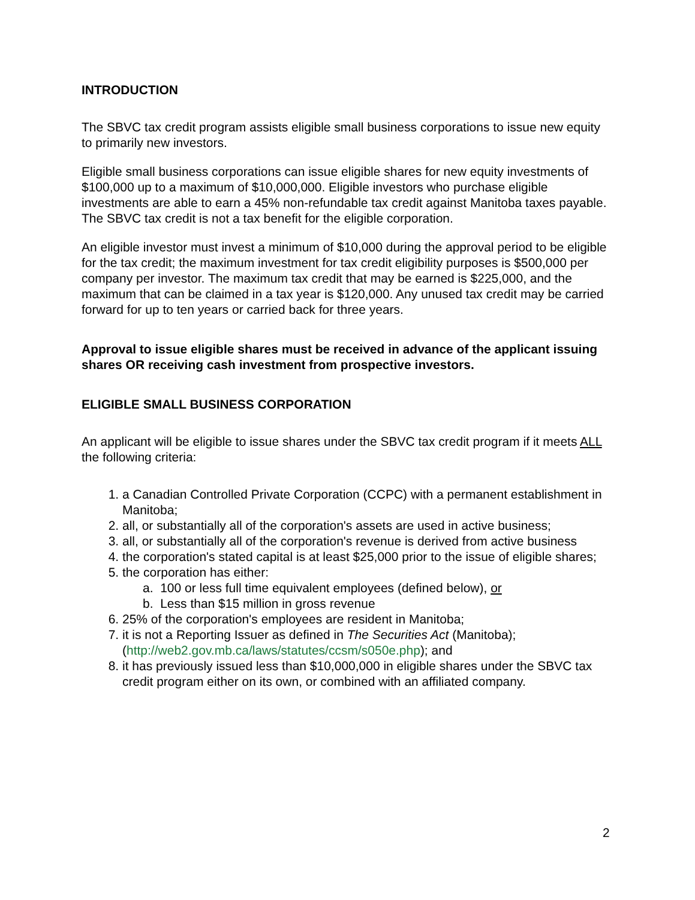INTRODUCTION
The SBVC tax credit program assists eligible small business corporations to issue new equity to primarily new investors.
Eligible small business corporations can issue eligible shares for new equity investments of $100,000 up to a maximum of $10,000,000. Eligible investors who purchase eligible investments are able to earn a 45% non-refundable tax credit against Manitoba taxes payable. The SBVC tax credit is not a tax benefit for the eligible corporation.
An eligible investor must invest a minimum of $10,000 during the approval period to be eligible for the tax credit; the maximum investment for tax credit eligibility purposes is $500,000 per company per investor. The maximum tax credit that may be earned is $225,000, and the maximum that can be claimed in a tax year is $120,000. Any unused tax credit may be carried forward for up to ten years or carried back for three years.
Approval to issue eligible shares must be received in advance of the applicant issuing shares OR receiving cash investment from prospective investors.
ELIGIBLE SMALL BUSINESS CORPORATION
An applicant will be eligible to issue shares under the SBVC tax credit program if it meets ALL the following criteria:
1. a Canadian Controlled Private Corporation (CCPC) with a permanent establishment in Manitoba;
2. all, or substantially all of the corporation's assets are used in active business;
3. all, or substantially all of the corporation's revenue is derived from active business
4. the corporation's stated capital is at least $25,000 prior to the issue of eligible shares;
5. the corporation has either:
a. 100 or less full time equivalent employees (defined below), or
b. Less than $15 million in gross revenue
6. 25% of the corporation's employees are resident in Manitoba;
7. it is not a Reporting Issuer as defined in The Securities Act (Manitoba); (http://web2.gov.mb.ca/laws/statutes/ccsm/s050e.php); and
8. it has previously issued less than $10,000,000 in eligible shares under the SBVC tax credit program either on its own, or combined with an affiliated company.
2